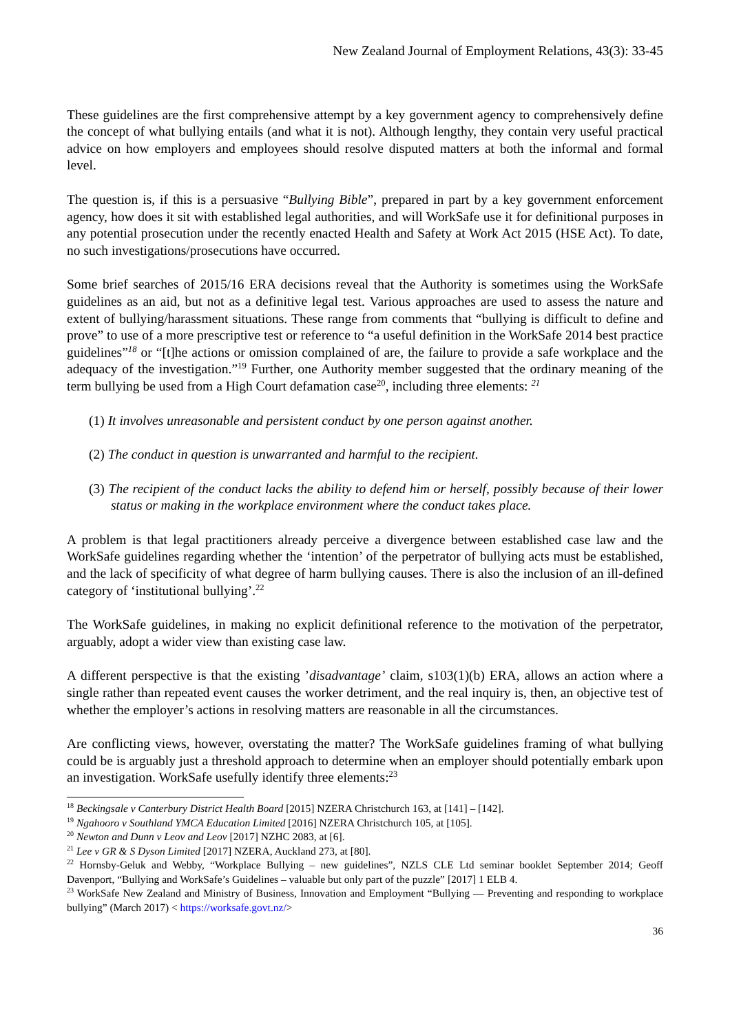New Zealand Journal of Employment Relations, 43(3): 33-45
These guidelines are the first comprehensive attempt by a key government agency to comprehensively define the concept of what bullying entails (and what it is not). Although lengthy, they contain very useful practical advice on how employers and employees should resolve disputed matters at both the informal and formal level.
The question is, if this is a persuasive “Bullying Bible”, prepared in part by a key government enforcement agency, how does it sit with established legal authorities, and will WorkSafe use it for definitional purposes in any potential prosecution under the recently enacted Health and Safety at Work Act 2015 (HSE Act). To date, no such investigations/prosecutions have occurred.
Some brief searches of 2015/16 ERA decisions reveal that the Authority is sometimes using the WorkSafe guidelines as an aid, but not as a definitive legal test. Various approaches are used to assess the nature and extent of bullying/harassment situations. These range from comments that “bullying is difficult to define and prove” to use of a more prescriptive test or reference to “a useful definition in the WorkSafe 2014 best practice guidelines”<sup>18</sup> or “[t]he actions or omission complained of are, the failure to provide a safe workplace and the adequacy of the investigation.”<sup>19</sup> Further, one Authority member suggested that the ordinary meaning of the term bullying be used from a High Court defamation case<sup>20</sup>, including three elements: <sup>21</sup>
(1) It involves unreasonable and persistent conduct by one person against another.
(2) The conduct in question is unwarranted and harmful to the recipient.
(3) The recipient of the conduct lacks the ability to defend him or herself, possibly because of their lower status or making in the workplace environment where the conduct takes place.
A problem is that legal practitioners already perceive a divergence between established case law and the WorkSafe guidelines regarding whether the ‘intention’ of the perpetrator of bullying acts must be established, and the lack of specificity of what degree of harm bullying causes. There is also the inclusion of an ill-defined category of ‘institutional bullying’.<sup>22</sup>
The WorkSafe guidelines, in making no explicit definitional reference to the motivation of the perpetrator, arguably, adopt a wider view than existing case law.
A different perspective is that the existing ’disadvantage’ claim, s103(1)(b) ERA, allows an action where a single rather than repeated event causes the worker detriment, and the real inquiry is, then, an objective test of whether the employer’s actions in resolving matters are reasonable in all the circumstances.
Are conflicting views, however, overstating the matter? The WorkSafe guidelines framing of what bullying could be is arguably just a threshold approach to determine when an employer should potentially embark upon an investigation. WorkSafe usefully identify three elements:<sup>23</sup>
<sup>18</sup> Beckingsale v Canterbury District Health Board [2015] NZERA Christchurch 163, at [141] – [142].
<sup>19</sup> Ngahooro v Southland YMCA Education Limited [2016] NZERA Christchurch 105, at [105].
<sup>20</sup> Newton and Dunn v Leov and Leov [2017] NZHC 2083, at [6].
<sup>21</sup> Lee v GR & S Dyson Limited [2017] NZERA, Auckland 273, at [80].
<sup>22</sup> Hornsby-Geluk and Webby, “Workplace Bullying – new guidelines”, NZLS CLE Ltd seminar booklet September 2014; Geoff Davenport, “Bullying and WorkSafe’s Guidelines – valuable but only part of the puzzle” [2017] 1 ELB 4.
<sup>23</sup> WorkSafe New Zealand and Ministry of Business, Innovation and Employment “Bullying — Preventing and responding to workplace bullying” (March 2017) < https://worksafe.govt.nz/>
36